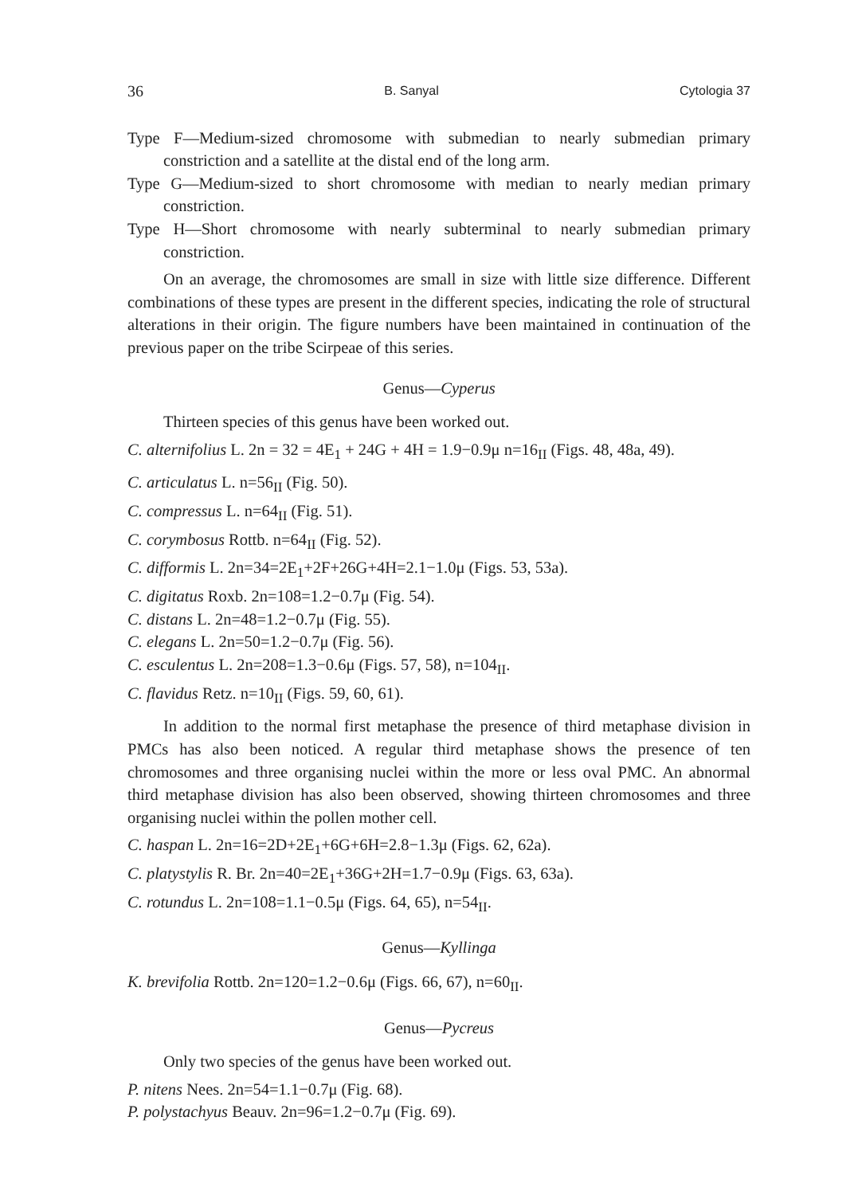36 B. Sanyal Cytologia 37
Type F—Medium-sized chromosome with submedian to nearly submedian primary constriction and a satellite at the distal end of the long arm.
Type G—Medium-sized to short chromosome with median to nearly median primary constriction.
Type H—Short chromosome with nearly subterminal to nearly submedian primary constriction.
On an average, the chromosomes are small in size with little size difference. Different combinations of these types are present in the different species, indicating the role of structural alterations in their origin. The figure numbers have been maintained in continuation of the previous paper on the tribe Scirpeae of this series.
Genus—Cyperus
Thirteen species of this genus have been worked out.
C. alternifolius L. 2n = 32 = 4E<sub>1</sub> + 24G + 4H = 1.9−0.9μ n=16<sub>II</sub> (Figs. 48, 48a, 49).
C. articulatus L. n=56<sub>II</sub> (Fig. 50).
C. compressus L. n=64<sub>II</sub> (Fig. 51).
C. corymbosus Rottb. n=64<sub>II</sub> (Fig. 52).
C. difformis L. 2n=34=2E<sub>1</sub>+2F+26G+4H=2.1−1.0μ (Figs. 53, 53a).
C. digitatus Roxb. 2n=108=1.2−0.7μ (Fig. 54).
C. distans L. 2n=48=1.2−0.7μ (Fig. 55).
C. elegans L. 2n=50=1.2−0.7μ (Fig. 56).
C. esculentus L. 2n=208=1.3−0.6μ (Figs. 57, 58), n=104<sub>II</sub>.
C. flavidus Retz. n=10<sub>II</sub> (Figs. 59, 60, 61).
In addition to the normal first metaphase the presence of third metaphase division in PMCs has also been noticed. A regular third metaphase shows the presence of ten chromosomes and three organising nuclei within the more or less oval PMC. An abnormal third metaphase division has also been observed, showing thirteen chromosomes and three organising nuclei within the pollen mother cell.
C. haspan L. 2n=16=2D+2E<sub>1</sub>+6G+6H=2.8−1.3μ (Figs. 62, 62a).
C. platystylis R. Br. 2n=40=2E<sub>1</sub>+36G+2H=1.7−0.9μ (Figs. 63, 63a).
C. rotundus L. 2n=108=1.1−0.5μ (Figs. 64, 65), n=54<sub>II</sub>.
Genus—Kyllinga
K. brevifolia Rottb. 2n=120=1.2−0.6μ (Figs. 66, 67), n=60<sub>II</sub>.
Genus—Pycreus
Only two species of the genus have been worked out.
P. nitens Nees. 2n=54=1.1−0.7μ (Fig. 68).
P. polystachyus Beauv. 2n=96=1.2−0.7μ (Fig. 69).